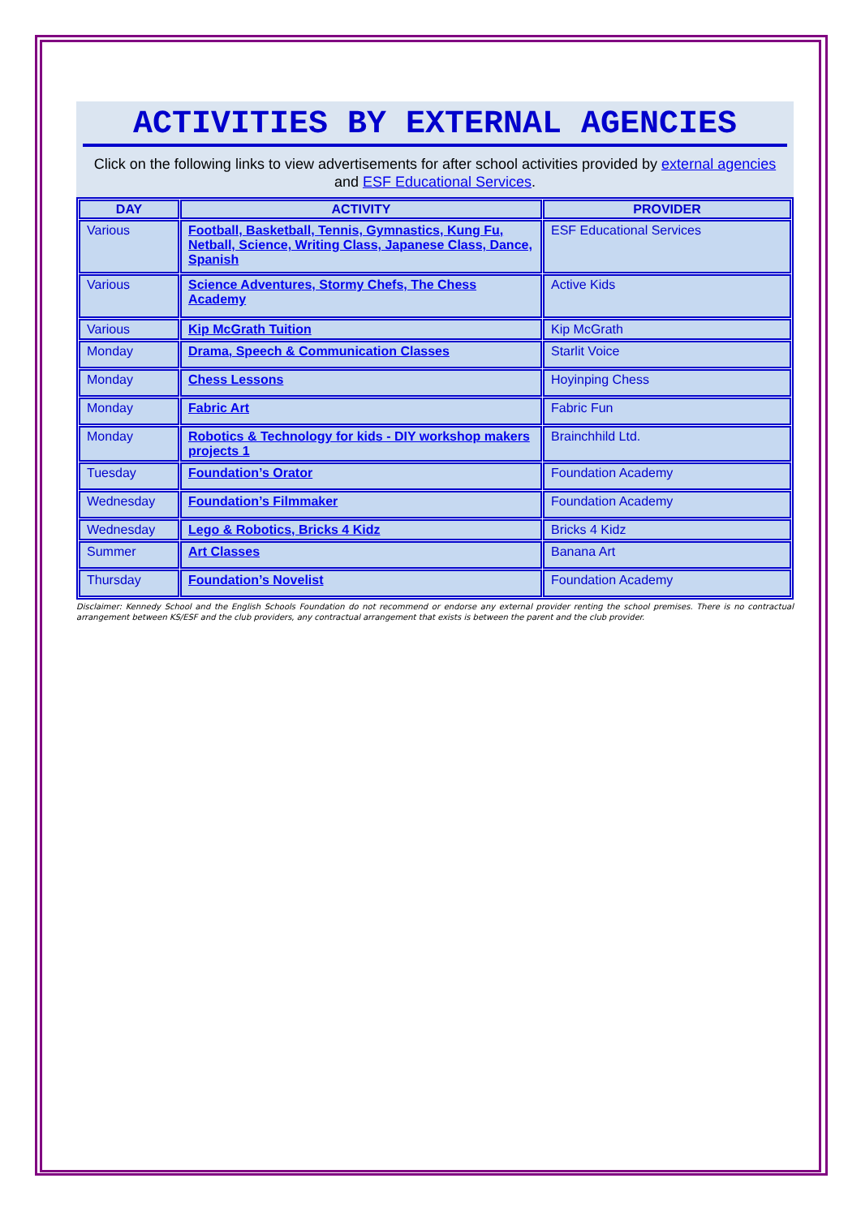ACTIVITIES BY EXTERNAL AGENCIES
Click on the following links to view advertisements for after school activities provided by external agencies and ESF Educational Services.
| DAY | ACTIVITY | PROVIDER |
| --- | --- | --- |
| Various | Football, Basketball, Tennis, Gymnastics, Kung Fu, Netball, Science, Writing Class, Japanese Class, Dance, Spanish | ESF Educational Services |
| Various | Science Adventures, Stormy Chefs, The Chess Academy | Active Kids |
| Various | Kip McGrath Tuition | Kip McGrath |
| Monday | Drama, Speech & Communication Classes | Starlit Voice |
| Monday | Chess Lessons | Hoyinping Chess |
| Monday | Fabric Art | Fabric Fun |
| Monday | Robotics & Technology for kids - DIY workshop makers projects 1 | Brainchhild Ltd. |
| Tuesday | Foundation’s Orator | Foundation Academy |
| Wednesday | Foundation’s Filmmaker | Foundation Academy |
| Wednesday | Lego & Robotics, Bricks 4 Kidz | Bricks 4 Kidz |
| Summer | Art Classes | Banana Art |
| Thursday | Foundation’s Novelist | Foundation Academy |
Disclaimer: Kennedy School and the English Schools Foundation do not recommend or endorse any external provider renting the school premises. There is no contractual arrangement between KS/ESF and the club providers, any contractual arrangement that exists is between the parent and the club provider.